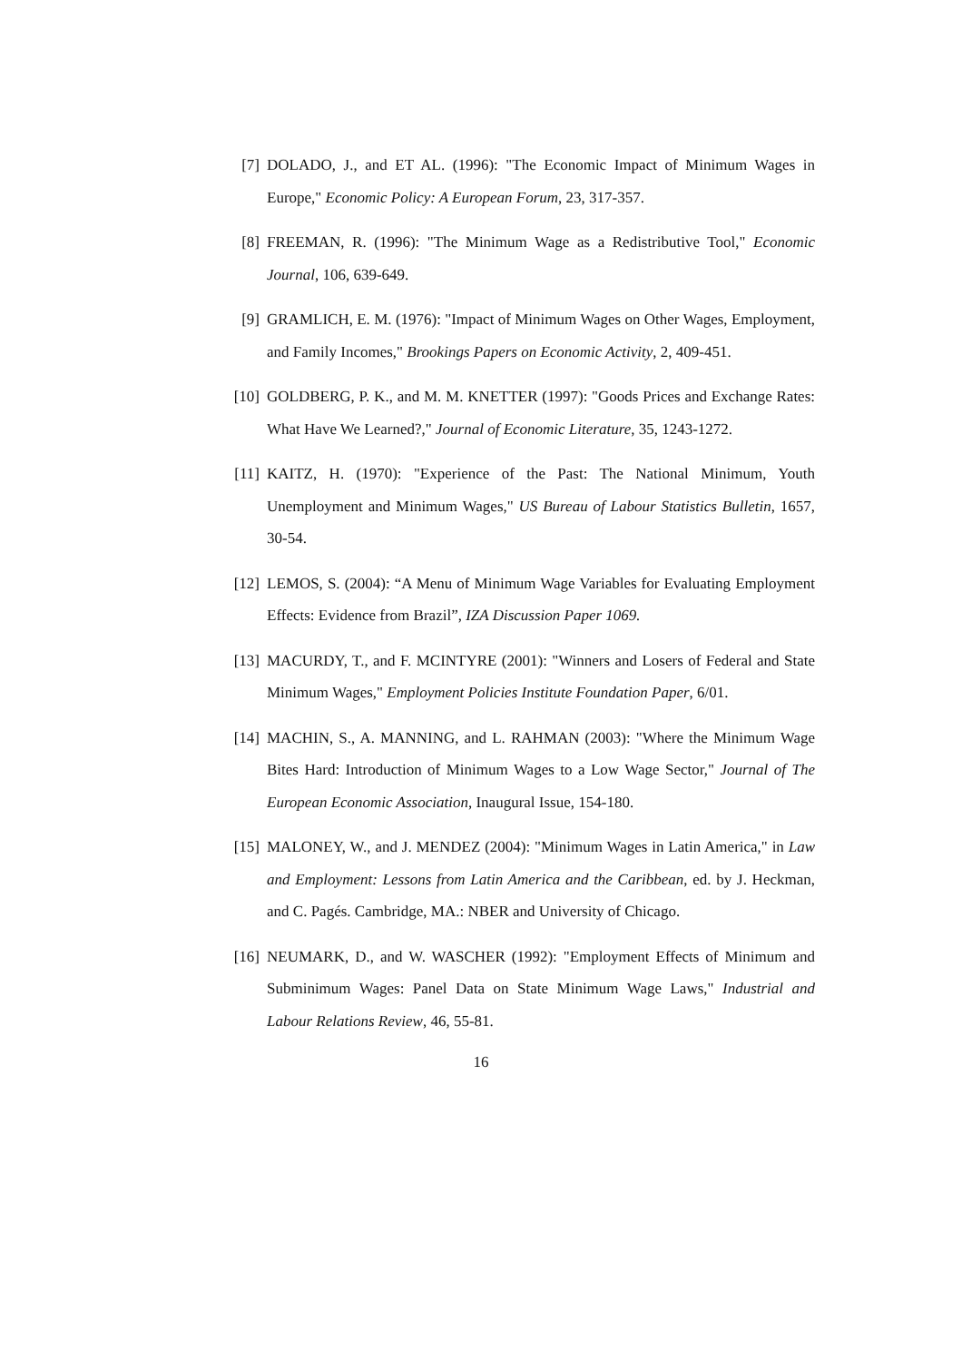[7] DOLADO, J., and ET AL. (1996): "The Economic Impact of Minimum Wages in Europe," Economic Policy: A European Forum, 23, 317-357.
[8] FREEMAN, R. (1996): "The Minimum Wage as a Redistributive Tool," Economic Journal, 106, 639-649.
[9] GRAMLICH, E. M. (1976): "Impact of Minimum Wages on Other Wages, Employment, and Family Incomes," Brookings Papers on Economic Activity, 2, 409-451.
[10]
GOLDBERG, P. K., and M. M. KNETTER (1997): "Goods Prices and Exchange Rates: What Have We Learned?," Journal of Economic Literature, 35, 1243-1272.
[11]
KAITZ, H. (1970): "Experience of the Past: The National Minimum, Youth Unemployment and Minimum Wages," US Bureau of Labour Statistics Bulletin, 1657, 30-54.
[12]
LEMOS, S. (2004): “A Menu of Minimum Wage Variables for Evaluating Employment Effects: Evidence from Brazil”, IZA Discussion Paper 1069.
[13]
MACURDY, T., and F. MCINTYRE (2001): "Winners and Losers of Federal and State Minimum Wages," Employment Policies Institute Foundation Paper, 6/01.
[14]
MACHIN, S., A. MANNING, and L. RAHMAN (2003): "Where the Minimum Wage Bites Hard: Introduction of Minimum Wages to a Low Wage Sector," Journal of The European Economic Association, Inaugural Issue, 154-180.
[15]
MALONEY, W., and J. MENDEZ (2004): "Minimum Wages in Latin America," in Law and Employment: Lessons from Latin America and the Caribbean, ed. by J. Heckman, and C. Pagés. Cambridge, MA.: NBER and University of Chicago.
[16]
NEUMARK, D., and W. WASCHER (1992): "Employment Effects of Minimum and Subminimum Wages: Panel Data on State Minimum Wage Laws," Industrial and Labour Relations Review, 46, 55-81.
16